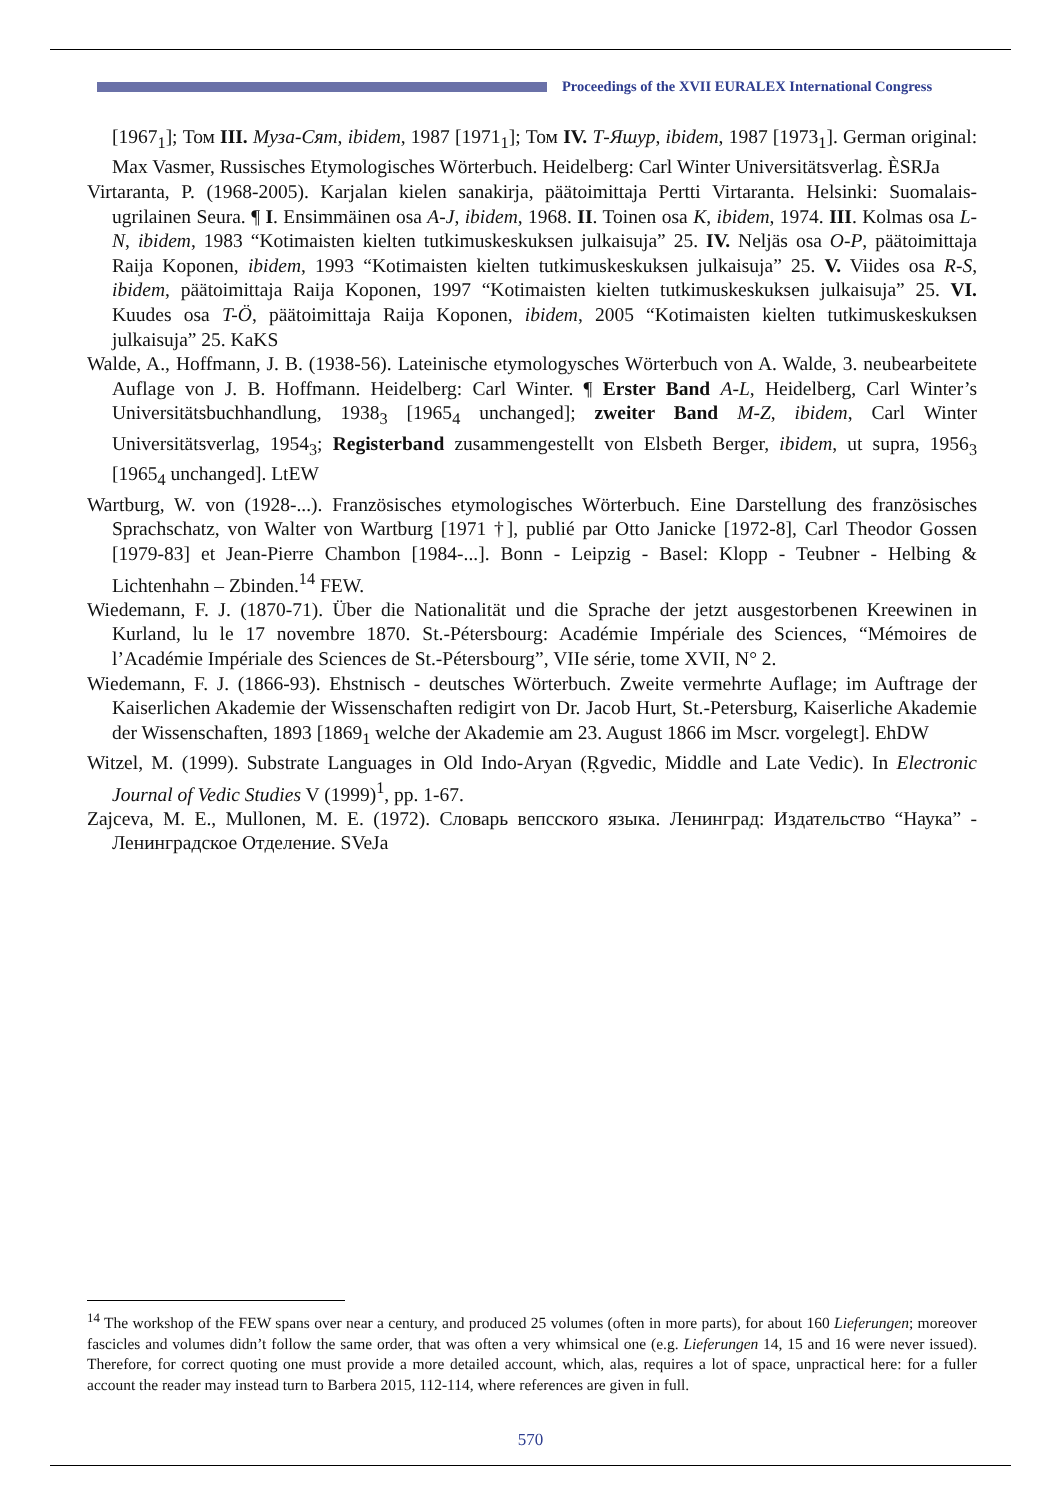Proceedings of the XVII EURALEX International Congress
[1967<sub>1</sub>]; Том III. Муза-Сят, ibidem, 1987 [1971<sub>1</sub>]; Том IV. Т-Яшур, ibidem, 1987 [1973<sub>1</sub>]. German original: Max Vasmer, Russisches Etymologisches Wörterbuch. Heidelberg: Carl Winter Universitätsverlag. ÈSRJa
Virtaranta, P. (1968-2005). Karjalan kielen sanakirja, päätoimittaja Pertti Virtaranta. Helsinki: Suomalais-ugrilainen Seura. ¶ I. Ensimmäinen osa A-J, ibidem, 1968. II. Toinen osa K, ibidem, 1974. III. Kolmas osa L-N, ibidem, 1983 “Kotimaisten kielten tutkimuskeskuksen julkaisuja” 25. IV. Neljäs osa O-P, päätoimittaja Raija Koponen, ibidem, 1993 “Kotimaisten kielten tutkimuskeskuksen julkaisuja” 25. V. Viides osa R-S, ibidem, päätoimittaja Raija Koponen, 1997 “Kotimaisten kielten tutkimuskeskuksen julkaisuja” 25. VI. Kuudes osa T-Ö, päätoimittaja Raija Koponen, ibidem, 2005 “Kotimaisten kielten tutkimuskeskuksen julkaisuja” 25. KaKS
Walde, A., Hoffmann, J. B. (1938-56). Lateinische etymologysches Wörterbuch von A. Walde, 3. neubearbeitete Auflage von J. B. Hoffmann. Heidelberg: Carl Winter. ¶ Erster Band A-L, Heidelberg, Carl Winter’s Universitätsbuchhandlung, 1938<sub>3</sub> [1965<sub>4</sub> unchanged]; zweiter Band M-Z, ibidem, Carl Winter Universitätsverlag, 1954<sub>3</sub>; Registerband zusammengestellt von Elsbeth Berger, ibidem, ut supra, 1956<sub>3</sub> [1965<sub>4</sub> unchanged]. LtEW
Wartburg, W. von (1928-...). Französisches etymologisches Wörterbuch. Eine Darstellung des französisches Sprachschatz, von Walter von Wartburg [1971 †], publié par Otto Janicke [1972-8], Carl Theodor Gossen [1979-83] et Jean-Pierre Chambon [1984-...]. Bonn - Leipzig - Basel: Klopp - Teubner - Helbing & Lichtenhahn – Zbinden.<sup>14</sup> FEW.
Wiedemann, F. J. (1870-71). Über die Nationalität und die Sprache der jetzt ausgestorbenen Kreewinen in Kurland, lu le 17 novembre 1870. St.-Pétersbourg: Académie Impériale des Sciences, “Mémoires de l’Académie Impériale des Sciences de St.-Pétersbourg”, VIIe série, tome XVII, N° 2.
Wiedemann, F. J. (1866-93). Ehstnisch - deutsches Wörterbuch. Zweite vermehrte Auflage; im Auftrage der Kaiserlichen Akademie der Wissenschaften redigirt von Dr. Jacob Hurt, St.-Petersburg, Kaiserliche Akademie der Wissenschaften, 1893 [1869<sub>1</sub> welche der Akademie am 23. August 1866 im Mscr. vorgelegt]. EhDW
Witzel, M. (1999). Substrate Languages in Old Indo-Aryan (Ṛgvedic, Middle and Late Vedic). In Electronic Journal of Vedic Studies V (1999)<sup>1</sup>, pp. 1-67.
Zajceva, M. E., Mullonen, M. E. (1972). Словарь вепсского языка. Ленинград: Издательство “Наука” - Ленинградское Отделение. SVeJa
<sup>14</sup> The workshop of the FEW spans over near a century, and produced 25 volumes (often in more parts), for about 160 Lieferungen; moreover fascicles and volumes didn’t follow the same order, that was often a very whimsical one (e.g. Lieferungen 14, 15 and 16 were never issued). Therefore, for correct quoting one must provide a more detailed account, which, alas, requires a lot of space, unpractical here: for a fuller account the reader may instead turn to Barbera 2015, 112-114, where references are given in full.
570